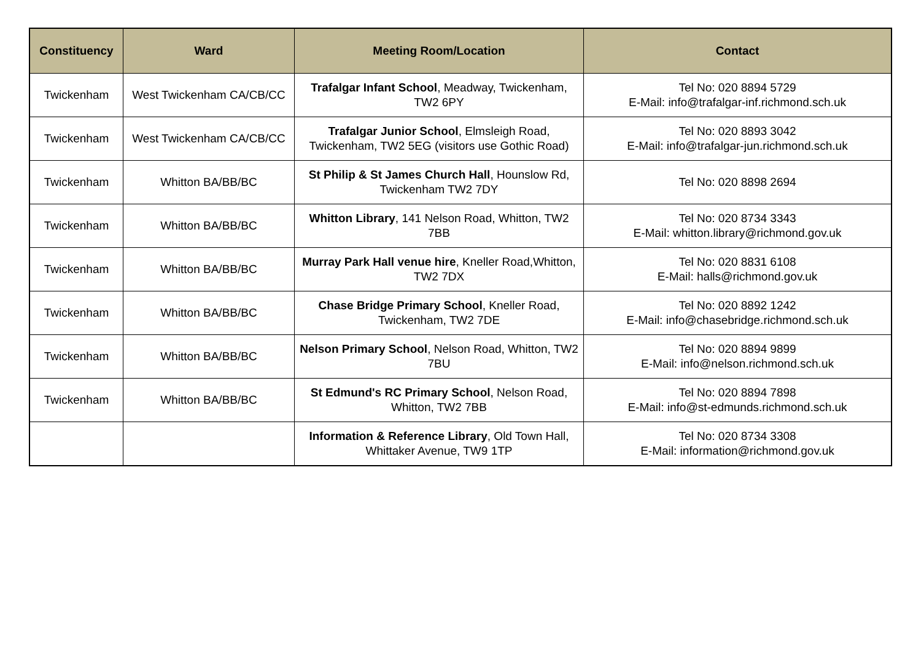| Constituency | Ward | Meeting Room/Location | Contact |
| --- | --- | --- | --- |
| Twickenham | West Twickenham CA/CB/CC | Trafalgar Infant School , Meadway, Twickenham, TW2 6PY | Tel No: 020 8894 5729 E-Mail: info@trafalgar-inf.richmond.sch.uk |
| Twickenham | West Twickenham CA/CB/CC | Trafalgar Junior School , Elmsleigh Road, Twickenham, TW2 5EG (visitors use Gothic Road) | Tel No: 020 8893 3042 E-Mail: info@trafalgar-jun.richmond.sch.uk |
| Twickenham | Whitton BA/BB/BC | St Philip & St James Church Hall , Hounslow Rd, Twickenham TW2 7DY | Tel No: 020 8898 2694 |
| Twickenham | Whitton BA/BB/BC | Whitton Library , 141 Nelson Road, Whitton, TW2 7BB | Tel No: 020 8734 3343 E-Mail: whitton.library@richmond.gov.uk |
| Twickenham | Whitton BA/BB/BC | Murray Park Hall venue hire , Kneller Road,Whitton, TW2 7DX | Tel No: 020 8831 6108 E-Mail: halls@richmond.gov.uk |
| Twickenham | Whitton BA/BB/BC | Chase Bridge Primary School , Kneller Road, Twickenham, TW2 7DE | Tel No: 020 8892 1242 E-Mail: info@chasebridge.richmond.sch.uk |
| Twickenham | Whitton BA/BB/BC | Nelson Primary School , Nelson Road, Whitton, TW2 7BU | Tel No: 020 8894 9899 E-Mail: info@nelson.richmond.sch.uk |
| Twickenham | Whitton BA/BB/BC | St Edmund's RC Primary School , Nelson Road, Whitton, TW2 7BB | Tel No: 020 8894 7898 E-Mail: info@st-edmunds.richmond.sch.uk |
| | | Information & Reference Library , Old Town Hall, Whittaker Avenue, TW9 1TP | Tel No: 020 8734 3308 E-Mail: information@richmond.gov.uk |